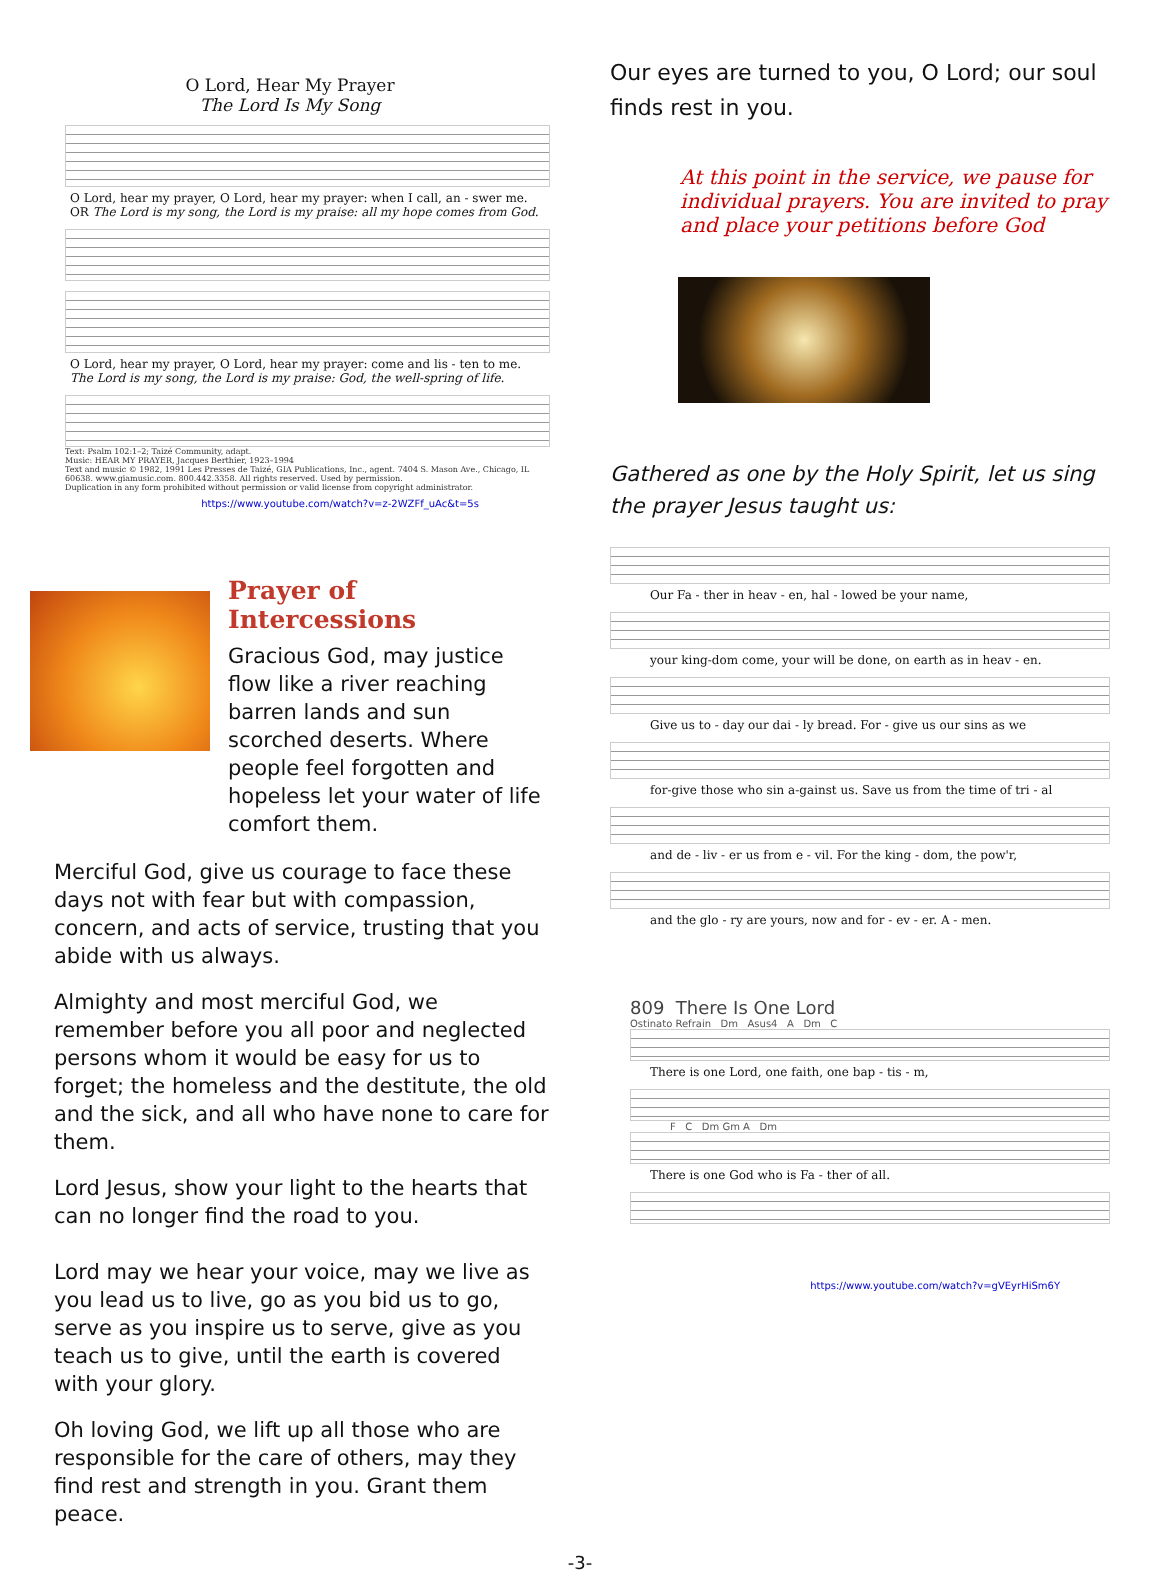O Lord, Hear My Prayer
The Lord Is My Song
O Lord, hear my prayer, O Lord, hear my prayer: when I call, an - swer me.
OR The Lord is my song, the Lord is my praise: all my hope comes from God.
O Lord, hear my prayer, O Lord, hear my prayer: come and lis - ten to me.
The Lord is my song, the Lord is my praise: God, the well-spring of life.
Text: Psalm 102:1–2; Taizé Community, adapt.
Music: HEAR MY PRAYER, Jacques Berthier, 1923–1994
Text and music © 1982, 1991 Les Presses de Taizé, GIA Publications, Inc., agent. 7404 S. Mason Ave., Chicago, IL 60638. www.giamusic.com. 800.442.3358. All rights reserved. Used by permission.
Duplication in any form prohibited without permission or valid license from copyright administrator.
https://www.youtube.com/watch?v=z-2WZFf_uAc&t=5s
Prayer of Intercessions
Gracious God, may justice flow like a river reaching barren lands and sun scorched deserts. Where people feel forgotten and hopeless let your water of life comfort them.
Merciful God, give us courage to face these days not with fear but with compassion, concern, and acts of service, trusting that you abide with us always.
Almighty and most merciful God, we remember before you all poor and neglected persons whom it would be easy for us to forget; the homeless and the destitute, the old and the sick, and all who have none to care for them.
Lord Jesus, show your light to the hearts that can no longer find the road to you.
Lord may we hear your voice, may we live as you lead us to live, go as you bid us to go, serve as you inspire us to serve, give as you teach us to give, until the earth is covered with your glory.
Oh loving God, we lift up all those who are responsible for the care of others, may they find rest and strength in you. Grant them peace.
Our eyes are turned to you, O Lord; our soul finds rest in you.
At this point in the service, we pause for individual prayers. You are invited to pray and place your petitions before God
Gathered as one by the Holy Spirit, let us sing the prayer Jesus taught us:
Our Fa - ther in heav - en, hal - lowed be your name,
your king-dom come, your will be done, on earth as in heav - en.
Give us to - day our dai - ly bread. For - give us our sins as we
for-give those who sin a-gainst us. Save us from the time of tri - al
and de - liv - er us from e - vil. For the king - dom, the pow'r,
and the glo - ry are yours, now and for - ev - er. A - men.
809 There Is One Lord
Ostinato Refrain Dm Asus4 A Dm C
There is one Lord, one faith, one bap - tis - m,
F C Dm Gm A Dm
There is one God who is Fa - ther of all.
https://www.youtube.com/watch?v=gVEyrHiSm6Y
-3-